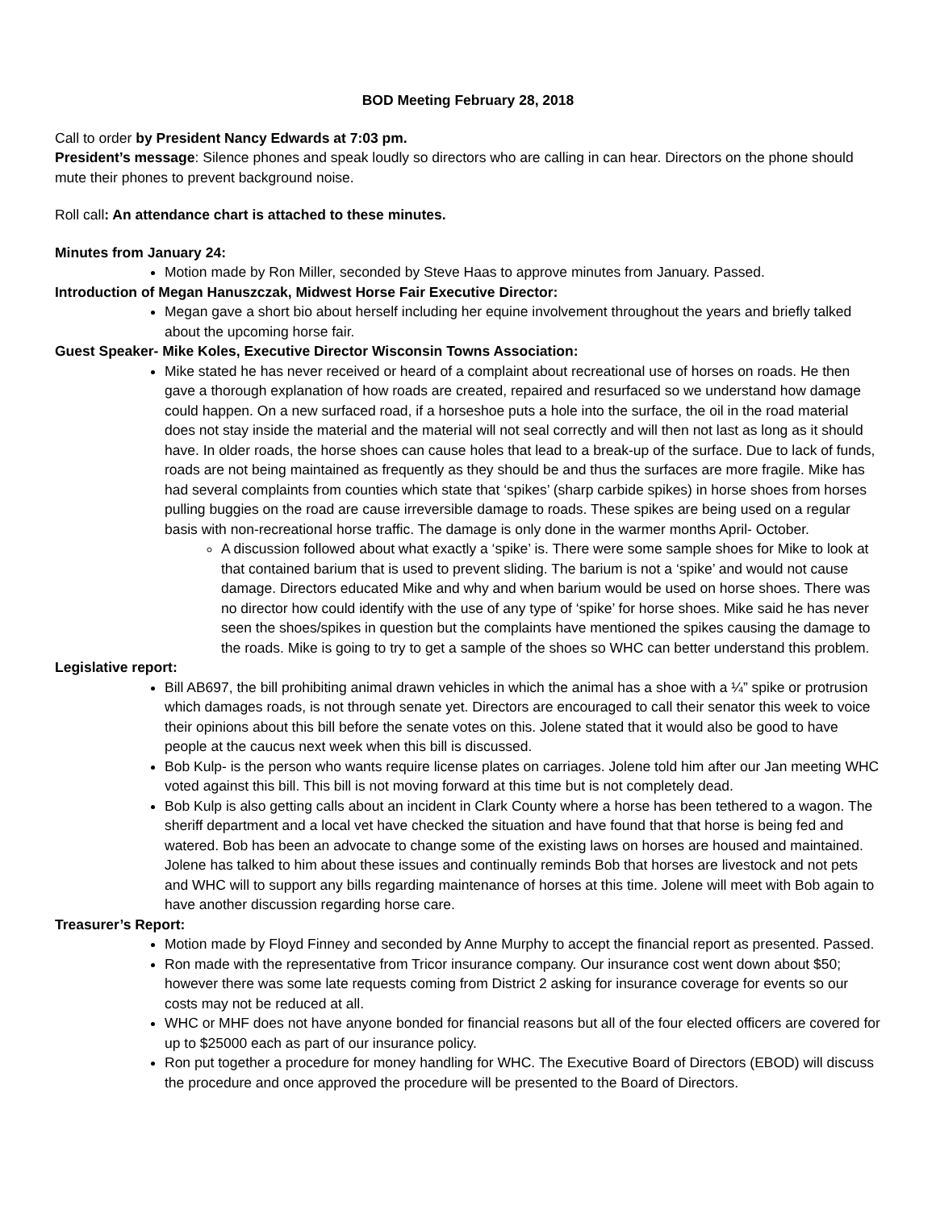BOD Meeting February 28, 2018
Call to order by President Nancy Edwards at 7:03 pm.
President’s message: Silence phones and speak loudly so directors who are calling in can hear. Directors on the phone should mute their phones to prevent background noise.
Roll call: An attendance chart is attached to these minutes.
Minutes from January 24:
Motion made by Ron Miller, seconded by Steve Haas to approve minutes from January. Passed.
Introduction of Megan Hanuszczak, Midwest Horse Fair Executive Director:
Megan gave a short bio about herself including her equine involvement throughout the years and briefly talked about the upcoming horse fair.
Guest Speaker- Mike Koles, Executive Director Wisconsin Towns Association:
Mike stated he has never received or heard of a complaint about recreational use of horses on roads. He then gave a thorough explanation of how roads are created, repaired and resurfaced so we understand how damage could happen. On a new surfaced road, if a horseshoe puts a hole into the surface, the oil in the road material does not stay inside the material and the material will not seal correctly and will then not last as long as it should have. In older roads, the horse shoes can cause holes that lead to a break-up of the surface. Due to lack of funds, roads are not being maintained as frequently as they should be and thus the surfaces are more fragile. Mike has had several complaints from counties which state that ‘spikes’ (sharp carbide spikes) in horse shoes from horses pulling buggies on the road are cause irreversible damage to roads. These spikes are being used on a regular basis with non-recreational horse traffic. The damage is only done in the warmer months April- October.
A discussion followed about what exactly a ‘spike’ is. There were some sample shoes for Mike to look at that contained barium that is used to prevent sliding. The barium is not a ‘spike’ and would not cause damage. Directors educated Mike and why and when barium would be used on horse shoes. There was no director how could identify with the use of any type of ‘spike’ for horse shoes. Mike said he has never seen the shoes/spikes in question but the complaints have mentioned the spikes causing the damage to the roads. Mike is going to try to get a sample of the shoes so WHC can better understand this problem.
Legislative report:
Bill AB697, the bill prohibiting animal drawn vehicles in which the animal has a shoe with a ¼” spike or protrusion which damages roads, is not through senate yet. Directors are encouraged to call their senator this week to voice their opinions about this bill before the senate votes on this. Jolene stated that it would also be good to have people at the caucus next week when this bill is discussed.
Bob Kulp- is the person who wants require license plates on carriages. Jolene told him after our Jan meeting WHC voted against this bill. This bill is not moving forward at this time but is not completely dead.
Bob Kulp is also getting calls about an incident in Clark County where a horse has been tethered to a wagon. The sheriff department and a local vet have checked the situation and have found that that horse is being fed and watered. Bob has been an advocate to change some of the existing laws on horses are housed and maintained. Jolene has talked to him about these issues and continually reminds Bob that horses are livestock and not pets and WHC will to support any bills regarding maintenance of horses at this time. Jolene will meet with Bob again to have another discussion regarding horse care.
Treasurer’s Report:
Motion made by Floyd Finney and seconded by Anne Murphy to accept the financial report as presented. Passed.
Ron made with the representative from Tricor insurance company. Our insurance cost went down about $50; however there was some late requests coming from District 2 asking for insurance coverage for events so our costs may not be reduced at all.
WHC or MHF does not have anyone bonded for financial reasons but all of the four elected officers are covered for up to $25000 each as part of our insurance policy.
Ron put together a procedure for money handling for WHC. The Executive Board of Directors (EBOD) will discuss the procedure and once approved the procedure will be presented to the Board of Directors.